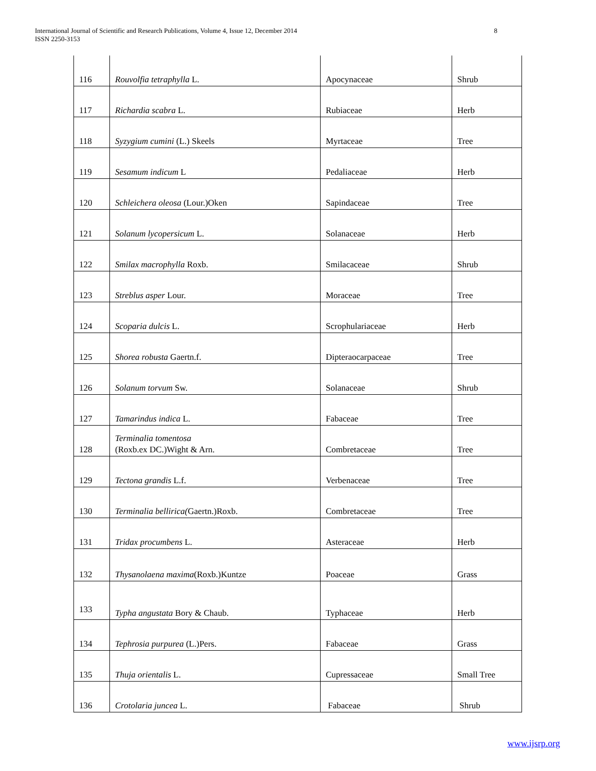International Journal of Scientific and Research Publications, Volume 4, Issue 12, December 2014
ISSN 2250-3153
8
| 116 | Rouvolfia tetraphylla L. | Apocynaceae | Shrub |
| 117 | Richardia scabra L. | Rubiaceae | Herb |
| 118 | Syzygium cumini (L.) Skeels | Myrtaceae | Tree |
| 119 | Sesamum indicum L | Pedaliaceae | Herb |
| 120 | Schleichera oleosa (Lour.)Oken | Sapindaceae | Tree |
| 121 | Solanum lycopersicum L. | Solanaceae | Herb |
| 122 | Smilax macrophylla Roxb. | Smilacaceae | Shrub |
| 123 | Streblus asper Lour. | Moraceae | Tree |
| 124 | Scoparia dulcis L. | Scrophulariaceae | Herb |
| 125 | Shorea robusta Gaertn.f. | Dipteraocarpaceae | Tree |
| 126 | Solanum torvum Sw. | Solanaceae | Shrub |
| 127 | Tamarindus indica L. | Fabaceae | Tree |
| 128 | Terminalia tomentosa (Roxb.ex DC.)Wight & Arn. | Combretaceae | Tree |
| 129 | Tectona grandis L.f. | Verbenaceae | Tree |
| 130 | Terminalia bellirica( Gaertn.)Roxb. | Combretaceae | Tree |
| 131 | Tridax procumbens L. | Asteraceae | Herb |
| 132 | Thysanolaena maxima (Roxb.)Kuntze | Poaceae | Grass |
| 133 | Typha angustata Bory & Chaub. | Typhaceae | Herb |
| 134 | Tephrosia purpurea (L.)Pers. | Fabaceae | Grass |
| 135 | Thuja orientalis L. | Cupressaceae | Small Tree |
| 136 | Crotolaria juncea L. | Fabaceae | Shrub |
www.ijsrp.org